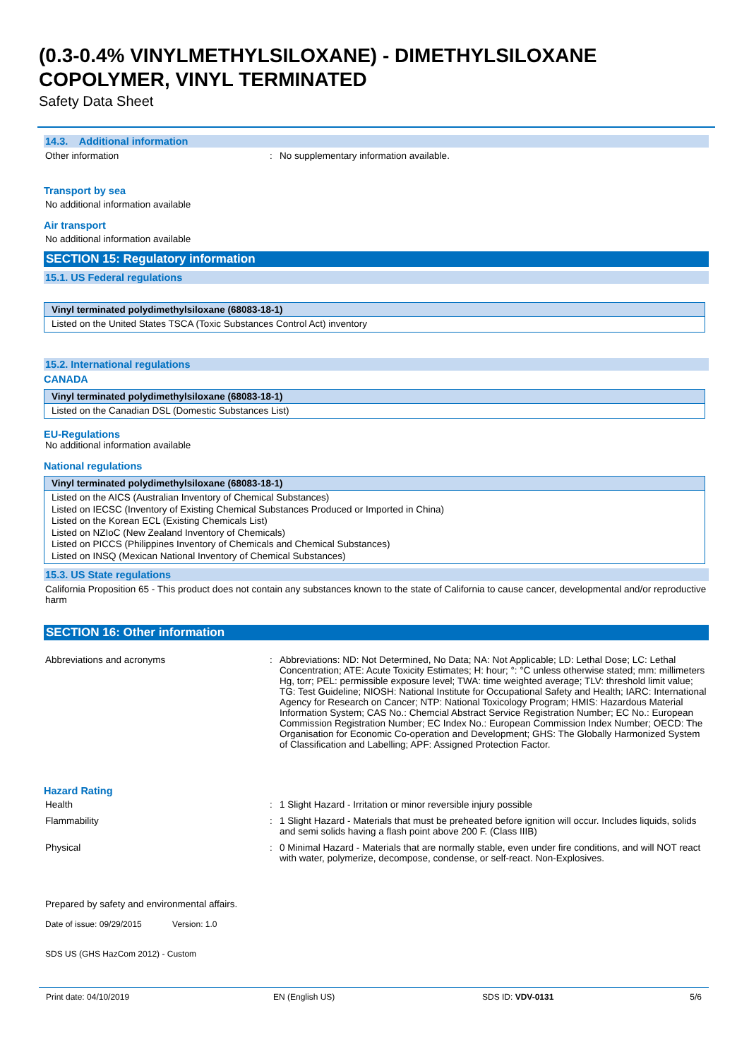(0.3-0.4% VINYLMETHYLSILOXANE) - DIMETHYLSILOXANE
COPOLYMER, VINYL TERMINATED
Safety Data Sheet
14.3. Additional information
Other information : No supplementary information available.
Transport by sea
No additional information available
Air transport
No additional information available
SECTION 15: Regulatory information
15.1. US Federal regulations
| Vinyl terminated polydimethylsiloxane (68083-18-1) |
| --- |
| Listed on the United States TSCA (Toxic Substances Control Act) inventory |
15.2. International regulations
CANADA
| Vinyl terminated polydimethylsiloxane (68083-18-1) |
| --- |
| Listed on the Canadian DSL (Domestic Substances List) |
EU-Regulations
No additional information available
National regulations
| Vinyl terminated polydimethylsiloxane (68083-18-1) |
| --- |
| Listed on the AICS (Australian Inventory of Chemical Substances) Listed on IECSC (Inventory of Existing Chemical Substances Produced or Imported in China) Listed on the Korean ECL (Existing Chemicals List) Listed on NZIoC (New Zealand Inventory of Chemicals) Listed on PICCS (Philippines Inventory of Chemicals and Chemical Substances) Listed on INSQ (Mexican National Inventory of Chemical Substances) |
15.3. US State regulations
California Proposition 65 - This product does not contain any substances known to the state of California to cause cancer, developmental and/or reproductive harm
SECTION 16: Other information
Abbreviations and acronyms : Abbreviations: ND: Not Determined, No Data; NA: Not Applicable; LD: Lethal Dose; LC: Lethal Concentration; ATE: Acute Toxicity Estimates; H: hour; °: °C unless otherwise stated; mm: millimeters Hg, torr; PEL: permissible exposure level; TWA: time weighted average; TLV: threshold limit value; TG: Test Guideline; NIOSH: National Institute for Occupational Safety and Health; IARC: International Agency for Research on Cancer; NTP: National Toxicology Program; HMIS: Hazardous Material Information System; CAS No.: Chemcial Abstract Service Registration Number; EC No.: European Commission Registration Number; EC Index No.: European Commission Index Number; OECD: The Organisation for Economic Co-operation and Development; GHS: The Globally Harmonized System of Classification and Labelling; APF: Assigned Protection Factor.
Hazard Rating
Health : 1 Slight Hazard - Irritation or minor reversible injury possible
Flammability : 1 Slight Hazard - Materials that must be preheated before ignition will occur. Includes liquids, solids and semi solids having a flash point above 200 F. (Class IIIB)
Physical : 0 Minimal Hazard - Materials that are normally stable, even under fire conditions, and will NOT react with water, polymerize, decompose, condense, or self-react. Non-Explosives.
Prepared by safety and environmental affairs.
Date of issue: 09/29/2015 Version: 1.0
SDS US (GHS HazCom 2012) - Custom
Print date: 04/10/2019 EN (English US) SDS ID: VDV-0131 5/6